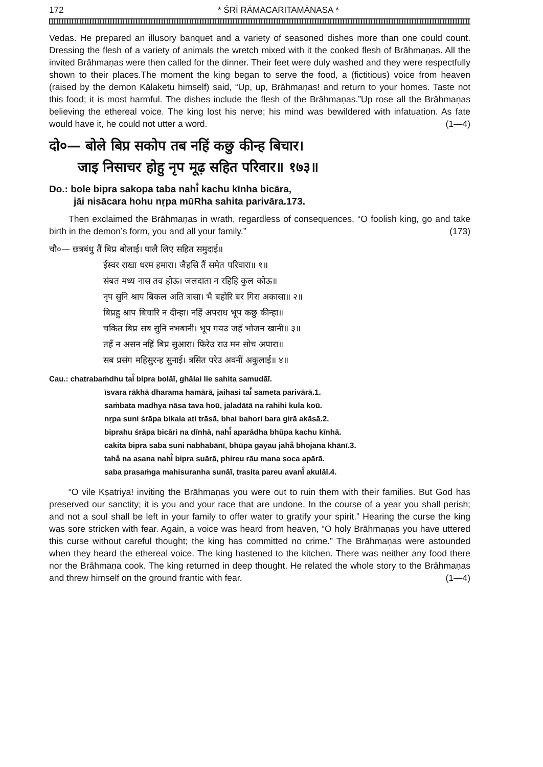172 * ŚRĪ RĀMACARITAMĀNASA *
Vedas. He prepared an illusory banquet and a variety of seasoned dishes more than one could count. Dressing the flesh of a variety of animals the wretch mixed with it the cooked flesh of Brāhmaṇas. All the invited Brāhmaṇas were then called for the dinner. Their feet were duly washed and they were respectfully shown to their places.The moment the king began to serve the food, a (fictitious) voice from heaven (raised by the demon Kālaketu himself) said, “Up, up, Brāhmaṇas! and return to your homes. Taste not this food; it is most harmful. The dishes include the flesh of the Brāhmaṇas.”Up rose all the Brāhmaṇas believing the ethereal voice. The king lost his nerve; his mind was bewildered with infatuation. As fate would have it, he could not utter a word. (1—4)
दो०— बोले बिप्र सकोप तब नहिं कछु कीन्ह बिचार।
जाइ निसाचर होहु नृप मूढ़ सहित परिवार॥ १७३॥
Do.: bole bipra sakopa taba nahi̐ kachu kīnha bicāra,
jāi nisācara hohu nṛpa mūRha sahita parivāra.173.
Then exclaimed the Brāhmaṇas in wrath, regardless of consequences, “O foolish king, go and take birth in the demon’s form, you and all your family.” (173)
चौ०— छत्रबंधु तैं बिप्र बोलाई। घालै लिए सहित समुदाई॥
ईस्वर राखा धरम हमारा। जैहसि तैं समेत परिवारा॥ १॥
संबत मध्य नास तव होऊ। जलदाता न रहिहि कुल कोऊ॥
नृप सुनि श्राप बिकल अति त्रासा। भै बहोरि बर गिरा अकासा॥ २॥
बिप्रहु श्राप बिचारि न दीन्हा। नहिं अपराध भूप कछु कीन्हा॥
चकित बिप्र सब सुनि नभबानी। भूप गयउ जहँ भोजन खानी॥ ३॥
तहँ न असन नहिं बिप्र सुआरा। फिरेउ राउ मन सोच अपारा॥
सब प्रसंग महिसुरन्ह सुनाई। त्रसित परेउ अवनीं अकुलाई॥ ४॥
Cau.: chatrabaṁdhu tai̐ bipra bolāī, ghālai lie sahita samudāī.
īsvara rākhā dharama hamārā, jaihasi tai̐ sameta parivārā.1.
saṁbata madhya nāsa tava hoū, jaladātā na rahihi kula koū.
nṛpa suni śrāpa bikala ati trāsā, bhai bahori bara girā akāsā.2.
biprahu śrāpa bicāri na dīnhā, nahi̐ aparādha bhūpa kachu kīnhā.
cakita bipra saba suni nabhabānī, bhūpa gayau jaha̐ bhojana khānī.3.
taha̐ na asana nahi̐ bipra suārā, phireu rāu mana soca apārā.
saba prasaṁga mahisuranha sunāī, trasita pareu avanī̐ akulāī.4.
“O vile Kṣatriya! inviting the Brāhmaṇas you were out to ruin them with their families. But God has preserved our sanctity; it is you and your race that are undone. In the course of a year you shall perish; and not a soul shall be left in your family to offer water to gratify your spirit.” Hearing the curse the king was sore stricken with fear. Again, a voice was heard from heaven, “O holy Brāhmaṇas you have uttered this curse without careful thought; the king has committed no crime.” The Brāhmaṇas were astounded when they heard the ethereal voice. The king hastened to the kitchen. There was neither any food there nor the Brāhmaṇa cook. The king returned in deep thought. He related the whole story to the Brāhmaṇas and threw himself on the ground frantic with fear. (1—4)